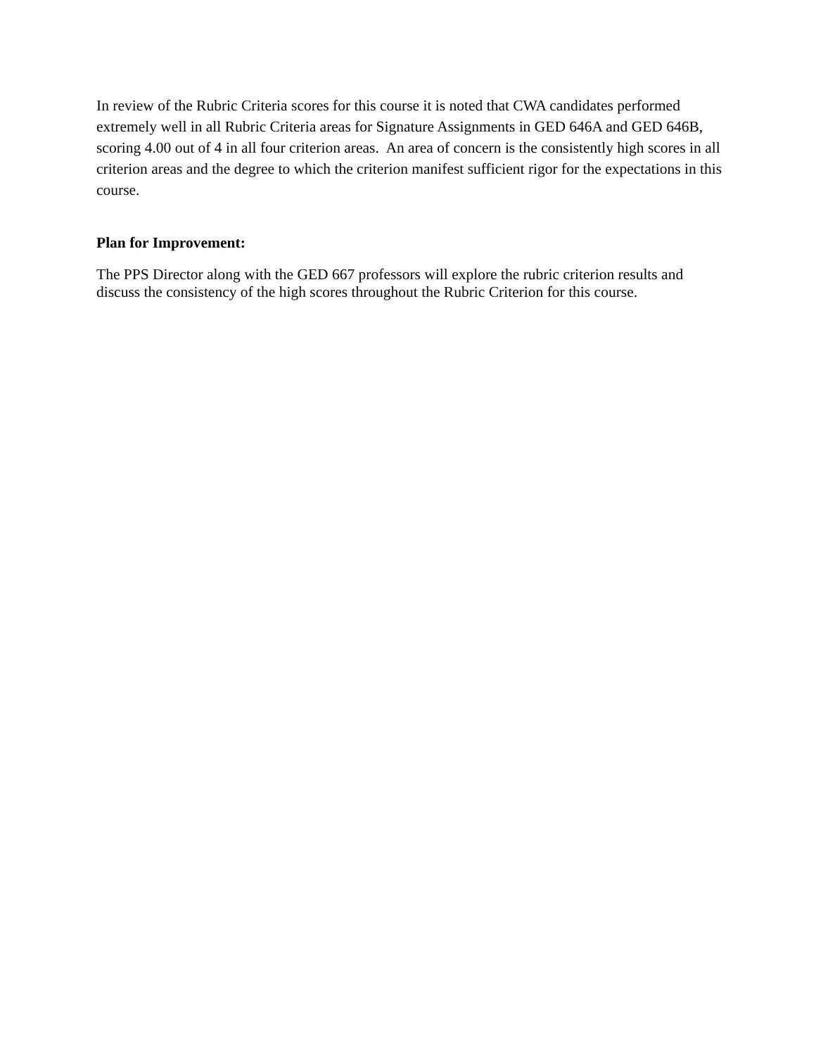In review of the Rubric Criteria scores for this course it is noted that CWA candidates performed extremely well in all Rubric Criteria areas for Signature Assignments in GED 646A and GED 646B, scoring 4.00 out of 4 in all four criterion areas. An area of concern is the consistently high scores in all criterion areas and the degree to which the criterion manifest sufficient rigor for the expectations in this course.
Plan for Improvement:
The PPS Director along with the GED 667 professors will explore the rubric criterion results and discuss the consistency of the high scores throughout the Rubric Criterion for this course.